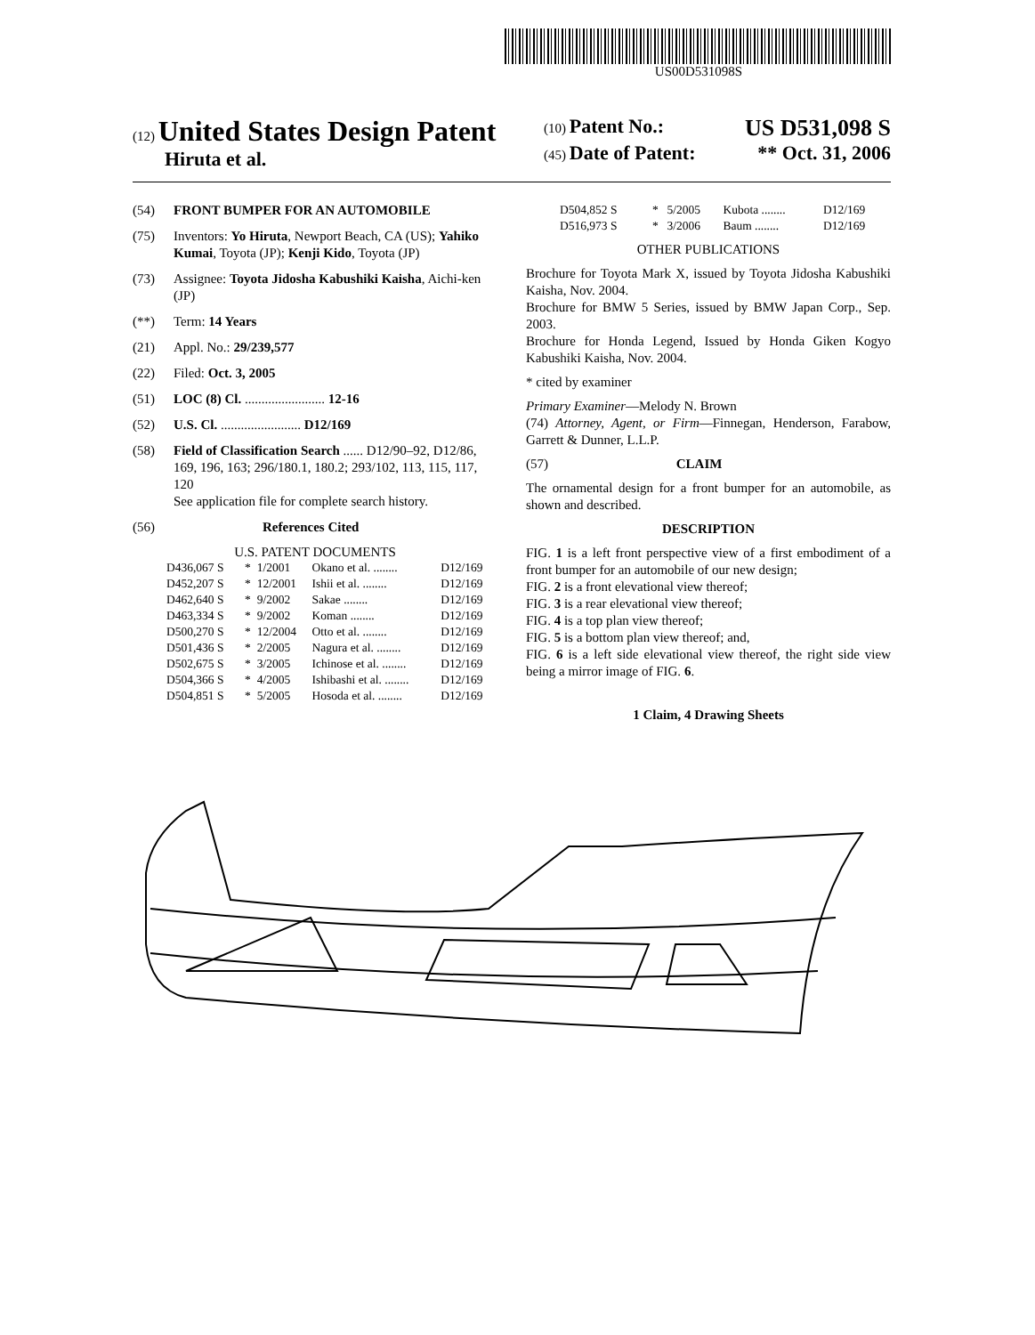US00D531098S
(12) United States Design Patent
Hiruta et al.
(10) Patent No.: US D531,098 S
(45) Date of Patent: ** Oct. 31, 2006
(54) FRONT BUMPER FOR AN AUTOMOBILE
(75) Inventors: Yo Hiruta, Newport Beach, CA (US); Yahiko Kumai, Toyota (JP); Kenji Kido, Toyota (JP)
(73) Assignee: Toyota Jidosha Kabushiki Kaisha, Aichi-ken (JP)
(**) Term: 14 Years
(21) Appl. No.: 29/239,577
(22) Filed: Oct. 3, 2005
(51) LOC (8) Cl. ........................ 12-16
(52) U.S. Cl. ........................ D12/169
(58) Field of Classification Search ...... D12/90–92, D12/86, 169, 196, 163; 296/180.1, 180.2; 293/102, 113, 115, 117, 120
See application file for complete search history.
(56) References Cited
U.S. PATENT DOCUMENTS
| D436,067 S | * | 1/2001 | Okano et al. ........ | D12/169 |
| D452,207 S | * | 12/2001 | Ishii et al. ........ | D12/169 |
| D462,640 S | * | 9/2002 | Sakae ........ | D12/169 |
| D463,334 S | * | 9/2002 | Koman ........ | D12/169 |
| D500,270 S | * | 12/2004 | Otto et al. ........ | D12/169 |
| D501,436 S | * | 2/2005 | Nagura et al. ........ | D12/169 |
| D502,675 S | * | 3/2005 | Ichinose et al. ........ | D12/169 |
| D504,366 S | * | 4/2005 | Ishibashi et al. ........ | D12/169 |
| D504,851 S | * | 5/2005 | Hosoda et al. ........ | D12/169 |
| D504,852 S | * | 5/2005 | Kubota ........ | D12/169 |
| D516,973 S | * | 3/2006 | Baum ........ | D12/169 |
OTHER PUBLICATIONS
Brochure for Toyota Mark X, issued by Toyota Jidosha Kabushiki Kaisha, Nov. 2004.
Brochure for BMW 5 Series, issued by BMW Japan Corp., Sep. 2003.
Brochure for Honda Legend, Issued by Honda Giken Kogyo Kabushiki Kaisha, Nov. 2004.
* cited by examiner
Primary Examiner—Melody N. Brown
(74) Attorney, Agent, or Firm—Finnegan, Henderson, Farabow, Garrett & Dunner, L.L.P.
(57) CLAIM
The ornamental design for a front bumper for an automobile, as shown and described.
DESCRIPTION
FIG. 1 is a left front perspective view of a first embodiment of a front bumper for an automobile of our new design;
FIG. 2 is a front elevational view thereof;
FIG. 3 is a rear elevational view thereof;
FIG. 4 is a top plan view thereof;
FIG. 5 is a bottom plan view thereof; and,
FIG. 6 is a left side elevational view thereof, the right side view being a mirror image of FIG. 6.
1 Claim, 4 Drawing Sheets